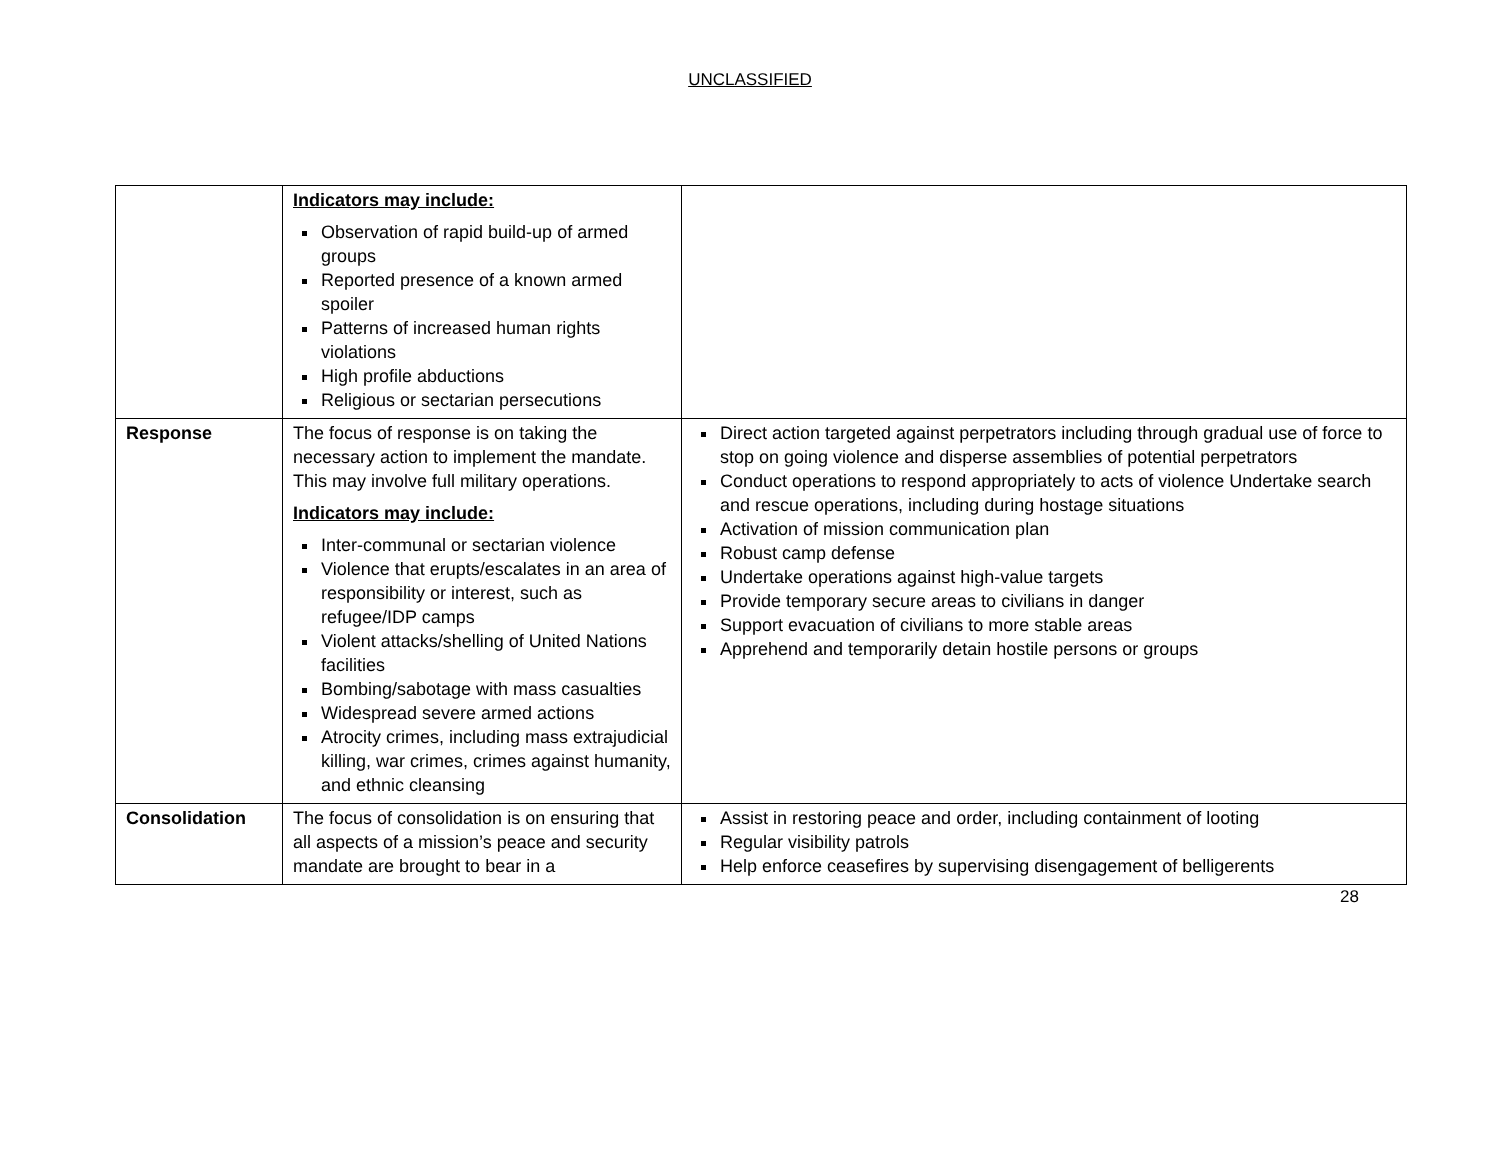UNCLASSIFIED
| | Indicators may include: Observation of rapid build-up of armed groups Reported presence of a known armed spoiler Patterns of increased human rights violations High profile abductions Religious or sectarian persecutions | |
| Response | The focus of response is on taking the necessary action to implement the mandate. This may involve full military operations. Indicators may include: Inter-communal or sectarian violence Violence that erupts/escalates in an area of responsibility or interest, such as refugee/IDP camps Violent attacks/shelling of United Nations facilities Bombing/sabotage with mass casualties Widespread severe armed actions Atrocity crimes, including mass extrajudicial killing, war crimes, crimes against humanity, and ethnic cleansing | Direct action targeted against perpetrators including through gradual use of force to stop on going violence and disperse assemblies of potential perpetrators Conduct operations to respond appropriately to acts of violence Undertake search and rescue operations, including during hostage situations Activation of mission communication plan Robust camp defense Undertake operations against high-value targets Provide temporary secure areas to civilians in danger Support evacuation of civilians to more stable areas Apprehend and temporarily detain hostile persons or groups |
| Consolidation | The focus of consolidation is on ensuring that all aspects of a mission’s peace and security mandate are brought to bear in a | Assist in restoring peace and order, including containment of looting Regular visibility patrols Help enforce ceasefires by supervising disengagement of belligerents |
28